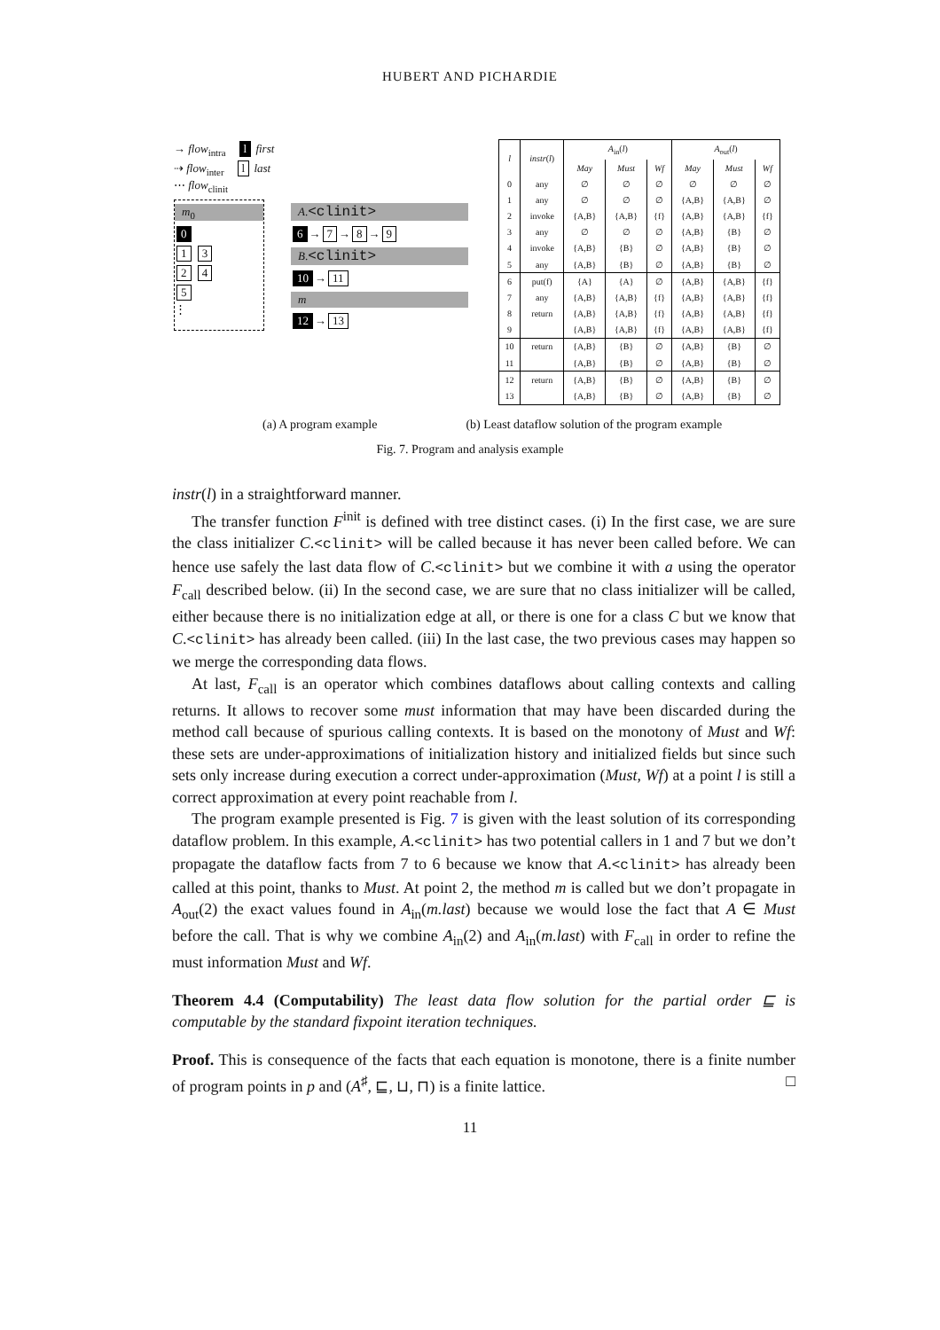HUBERT AND PICHARDIE
→ flow<sub>intra</sub> l first
⇢ flow<sub>inter</sub> l last
⋯ flow<sub>clinit</sub>
m<sub>0</sub>
0
1 3
2 4
5
⋮
A.<clinit>
6 → 7 → 8 → 9
B.<clinit>
10 → 11
m
12 → 13
| l | instr ( l ) | A<sub>in</sub>( l ) | | | A<sub>out</sub>( l ) | | |
| --- | --- | --- | --- | --- | --- | --- | --- |
| | | May | Must | Wf | May | Must | Wf |
| 0 | any | ∅ | ∅ | ∅ | ∅ | ∅ | ∅ |
| 1 | any | ∅ | ∅ | ∅ | {A,B} | {A,B} | ∅ |
| 2 | invoke | {A,B} | {A,B} | {f} | {A,B} | {A,B} | {f} |
| 3 | any | ∅ | ∅ | ∅ | {A,B} | {B} | ∅ |
| 4 | invoke | {A,B} | {B} | ∅ | {A,B} | {B} | ∅ |
| 5 | any | {A,B} | {B} | ∅ | {A,B} | {B} | ∅ |
| 6 | put(f) | {A} | {A} | ∅ | {A,B} | {A,B} | {f} |
| 7 | any | {A,B} | {A,B} | {f} | {A,B} | {A,B} | {f} |
| 8 | return | {A,B} | {A,B} | {f} | {A,B} | {A,B} | {f} |
| 9 | | {A,B} | {A,B} | {f} | {A,B} | {A,B} | {f} |
| 10 | return | {A,B} | {B} | ∅ | {A,B} | {B} | ∅ |
| 11 | | {A,B} | {B} | ∅ | {A,B} | {B} | ∅ |
| 12 | return | {A,B} | {B} | ∅ | {A,B} | {B} | ∅ |
| 13 | | {A,B} | {B} | ∅ | {A,B} | {B} | ∅ |
(a) A program example (b) Least dataflow solution of the program example
Fig. 7. Program and analysis example
instr(l) in a straightforward manner.
The transfer function F<sup>init</sup> is defined with tree distinct cases. (i) In the first case, we are sure the class initializer C.<clinit> will be called because it has never been called before. We can hence use safely the last data flow of C.<clinit> but we combine it with a using the operator F<sub>call</sub> described below. (ii) In the second case, we are sure that no class initializer will be called, either because there is no initialization edge at all, or there is one for a class C but we know that C.<clinit> has already been called. (iii) In the last case, the two previous cases may happen so we merge the corresponding data flows.
At last, F<sub>call</sub> is an operator which combines dataflows about calling contexts and calling returns. It allows to recover some must information that may have been discarded during the method call because of spurious calling contexts. It is based on the monotony of Must and Wf: these sets are under-approximations of initialization history and initialized fields but since such sets only increase during execution a correct under-approximation (Must, Wf) at a point l is still a correct approximation at every point reachable from l.
The program example presented is Fig. 7 is given with the least solution of its corresponding dataflow problem. In this example, A.<clinit> has two potential callers in 1 and 7 but we don’t propagate the dataflow facts from 7 to 6 because we know that A.<clinit> has already been called at this point, thanks to Must. At point 2, the method m is called but we don’t propagate in A<sub>out</sub>(2) the exact values found in A<sub>in</sub>(m.last) because we would lose the fact that A ∈ Must before the call. That is why we combine A<sub>in</sub>(2) and A<sub>in</sub>(m.last) with F<sub>call</sub> in order to refine the must information Must and Wf.
Theorem 4.4 (Computability) The least data flow solution for the partial order ⊑ is computable by the standard fixpoint iteration techniques.
Proof. This is consequence of the facts that each equation is monotone, there is a finite number of program points in p and (A<sup>♯</sup>, ⊑, ⊔, ⊓) is a finite lattice. □
11